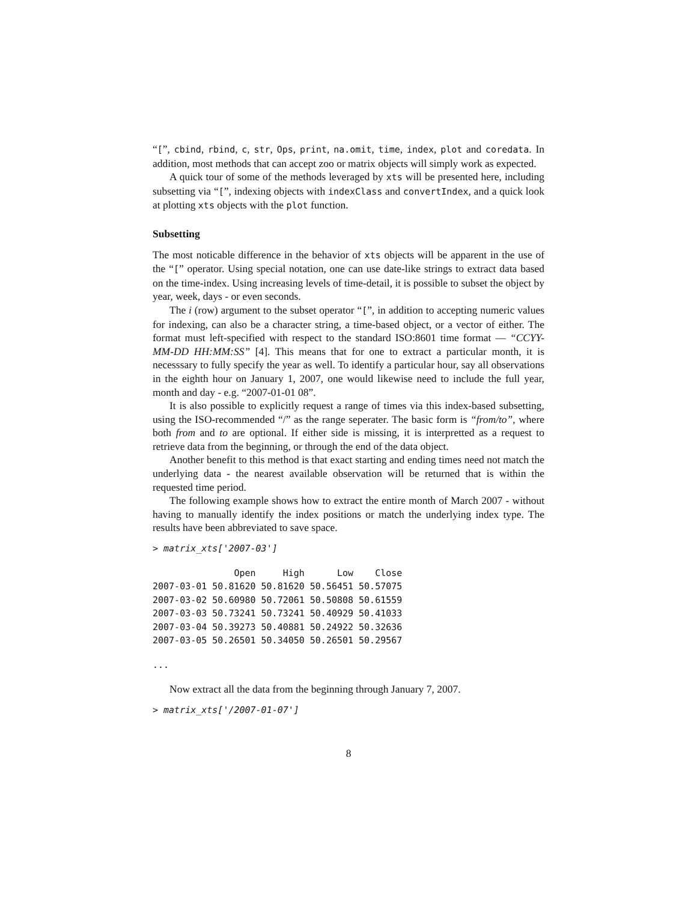“[”, cbind, rbind, c, str, Ops, print, na.omit, time, index, plot and coredata. In addition, most methods that can accept zoo or matrix objects will simply work as expected.
A quick tour of some of the methods leveraged by xts will be presented here, including subsetting via “[”, indexing objects with indexClass and convertIndex, and a quick look at plotting xts objects with the plot function.
Subsetting
The most noticable difference in the behavior of xts objects will be apparent in the use of the “[” operator. Using special notation, one can use date-like strings to extract data based on the time-index. Using increasing levels of time-detail, it is possible to subset the object by year, week, days - or even seconds.
The i (row) argument to the subset operator “[”, in addition to accepting numeric values for indexing, can also be a character string, a time-based object, or a vector of either. The format must left-specified with respect to the standard ISO:8601 time format — “CCYY-MM-DD HH:MM:SS” [4]. This means that for one to extract a particular month, it is necesssary to fully specify the year as well. To identify a particular hour, say all observations in the eighth hour on January 1, 2007, one would likewise need to include the full year, month and day - e.g. “2007-01-01 08”.
It is also possible to explicitly request a range of times via this index-based subsetting, using the ISO-recommended “/” as the range seperater. The basic form is “from/to”, where both from and to are optional. If either side is missing, it is interpretted as a request to retrieve data from the beginning, or through the end of the data object.
Another benefit to this method is that exact starting and ending times need not match the underlying data - the nearest available observation will be returned that is within the requested time period.
The following example shows how to extract the entire month of March 2007 - without having to manually identify the index positions or match the underlying index type. The results have been abbreviated to save space.
> matrix_xts['2007-03']
| | Open | High | Low | Close |
| --- | --- | --- | --- | --- |
| 2007-03-01 | 50.81620 | 50.81620 | 50.56451 | 50.57075 |
| 2007-03-02 | 50.60980 | 50.72061 | 50.50808 | 50.61559 |
| 2007-03-03 | 50.73241 | 50.73241 | 50.40929 | 50.41033 |
| 2007-03-04 | 50.39273 | 50.40881 | 50.24922 | 50.32636 |
| 2007-03-05 | 50.26501 | 50.34050 | 50.26501 | 50.29567 |
...
Now extract all the data from the beginning through January 7, 2007.
> matrix_xts['/2007-01-07']
8